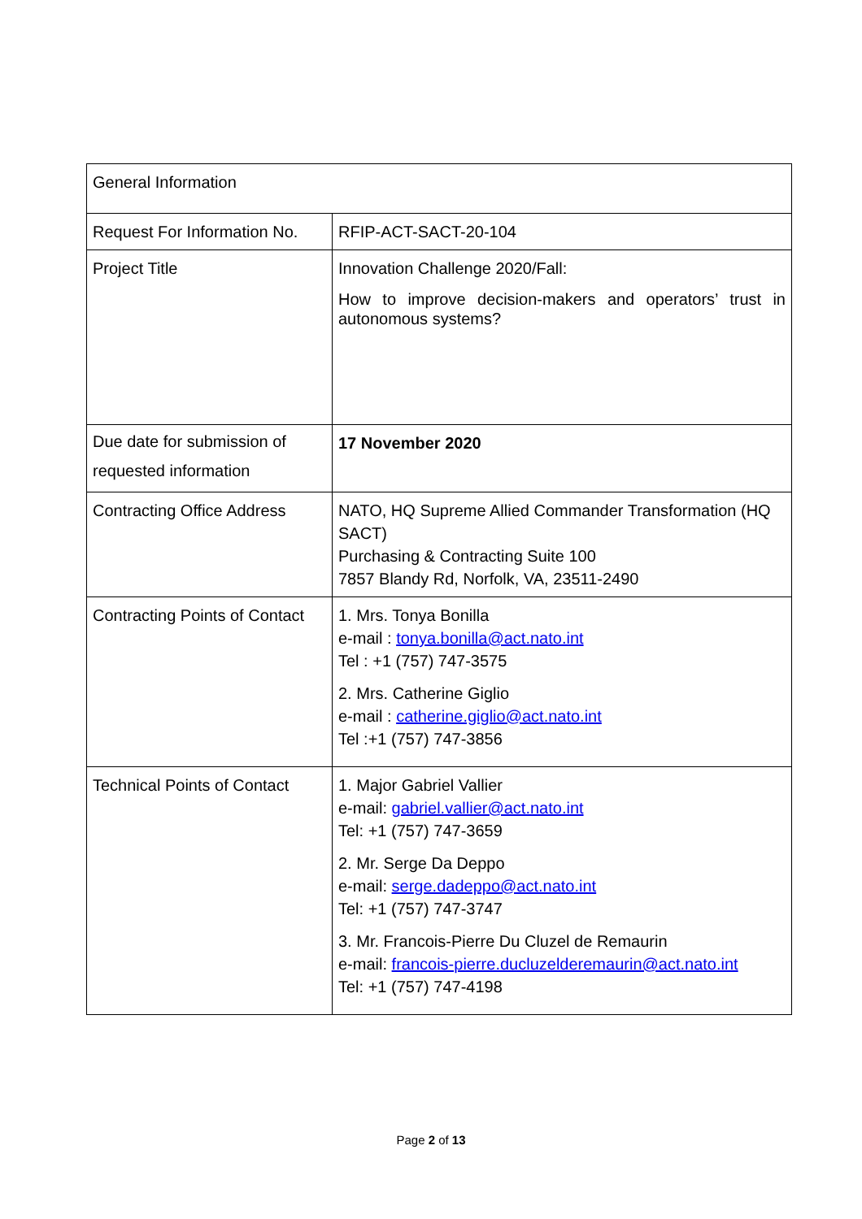| General Information | |
| Request For Information No. | RFIP-ACT-SACT-20-104 |
| Project Title | Innovation Challenge 2020/Fall: How to improve decision-makers and operators’ trust in autonomous systems? |
| Due date for submission of requested information | 17 November 2020 |
| Contracting Office Address | NATO, HQ Supreme Allied Commander Transformation (HQ SACT) Purchasing & Contracting Suite 100 7857 Blandy Rd, Norfolk, VA, 23511-2490 |
| Contracting Points of Contact | 1. Mrs. Tonya Bonilla e-mail : tonya.bonilla@act.nato.int Tel : +1 (757) 747-3575 2. Mrs. Catherine Giglio e-mail : catherine.giglio@act.nato.int Tel :+1 (757) 747-3856 |
| Technical Points of Contact | 1. Major Gabriel Vallier e-mail: gabriel.vallier@act.nato.int Tel: +1 (757) 747-3659 2. Mr. Serge Da Deppo e-mail: serge.dadeppo@act.nato.int Tel: +1 (757) 747-3747 3. Mr. Francois-Pierre Du Cluzel de Remaurin e-mail: francois-pierre.ducluzelderemaurin@act.nato.int Tel: +1 (757) 747-4198 |
Page 2 of 13